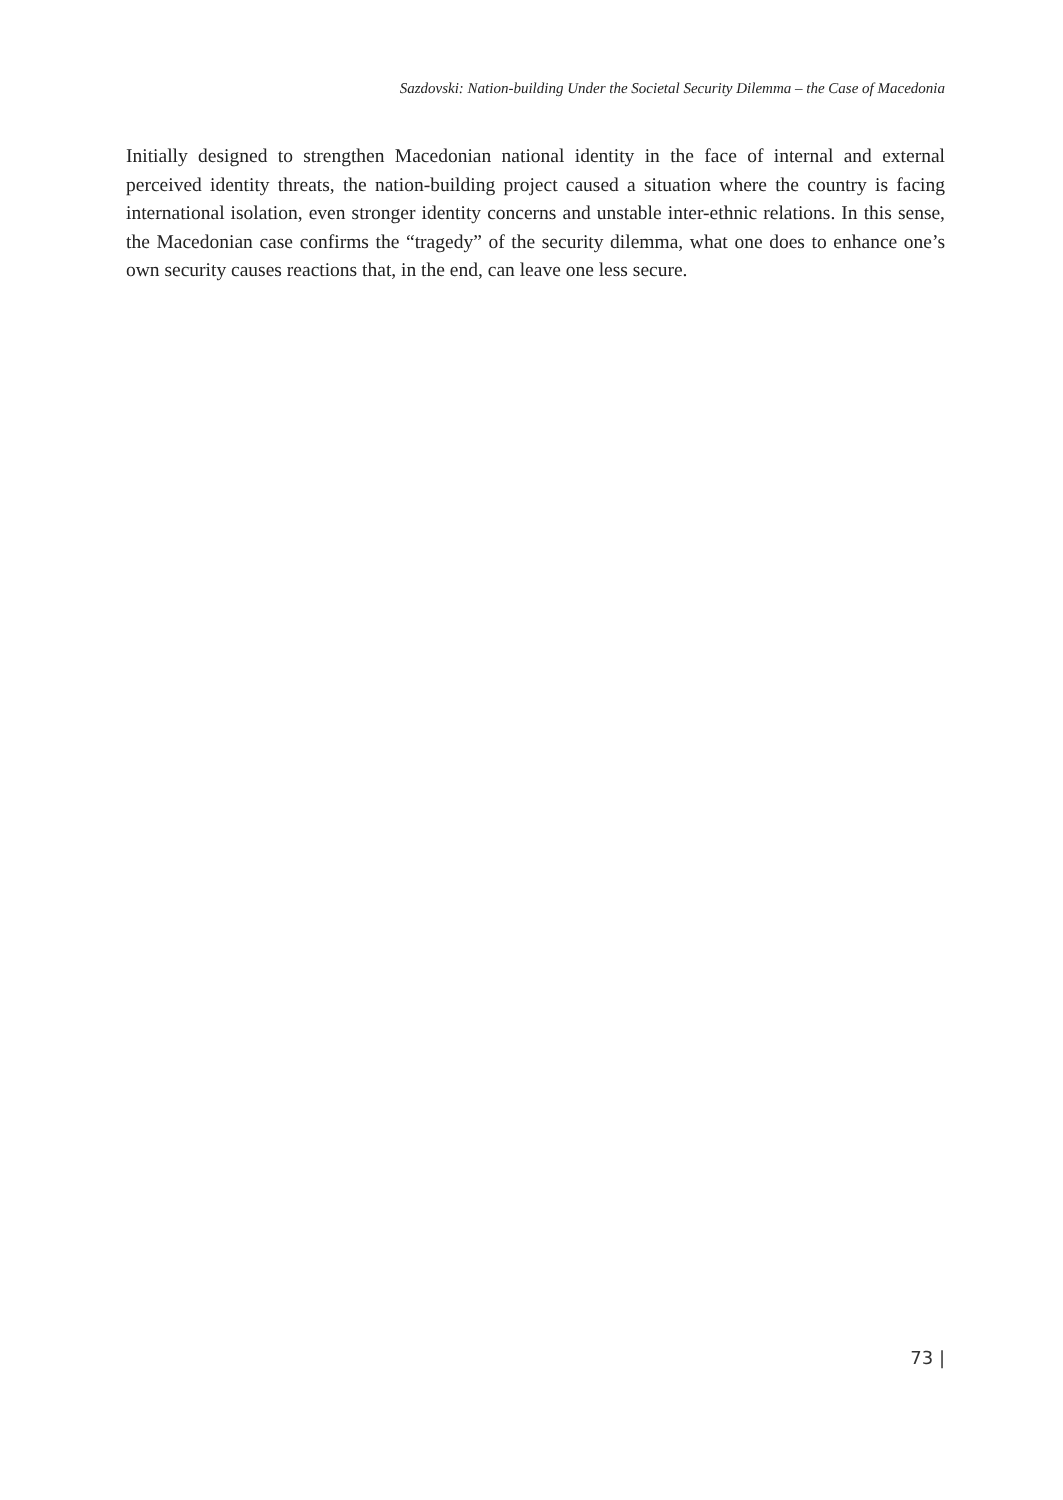Sazdovski: Nation-building Under the Societal Security Dilemma – the Case of Macedonia
Initially designed to strengthen Macedonian national identity in the face of internal and external perceived identity threats, the nation-building project caused a situation where the country is facing international isolation, even stronger identity concerns and unstable inter-ethnic relations. In this sense, the Macedonian case confirms the “tragedy” of the security dilemma, what one does to enhance one’s own security causes reactions that, in the end, can leave one less secure.
73 |